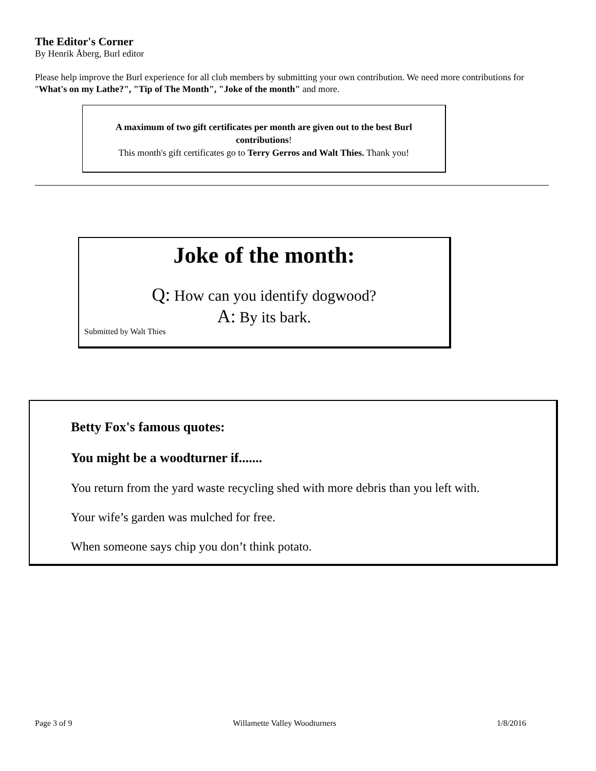The Editor's Corner
By Henrik Åberg, Burl editor
Please help improve the Burl experience for all club members by submitting your own contribution. We need more contributions for "What's on my Lathe?", "Tip of The Month", "Joke of the month" and more.
A maximum of two gift certificates per month are given out to the best Burl contributions!
This month's gift certificates go to Terry Gerros and Walt Thies. Thank you!
Joke of the month:
Q: How can you identify dogwood?
A: By its bark.
Submitted by Walt Thies
Betty Fox's famous quotes:
You might be a woodturner if.......
You return from the yard waste recycling shed with more debris than you left with.
Your wife’s garden was mulched for free.
When someone says chip you don’t think potato.
Page 3 of 9 Willamette Valley Woodturners 1/8/2016